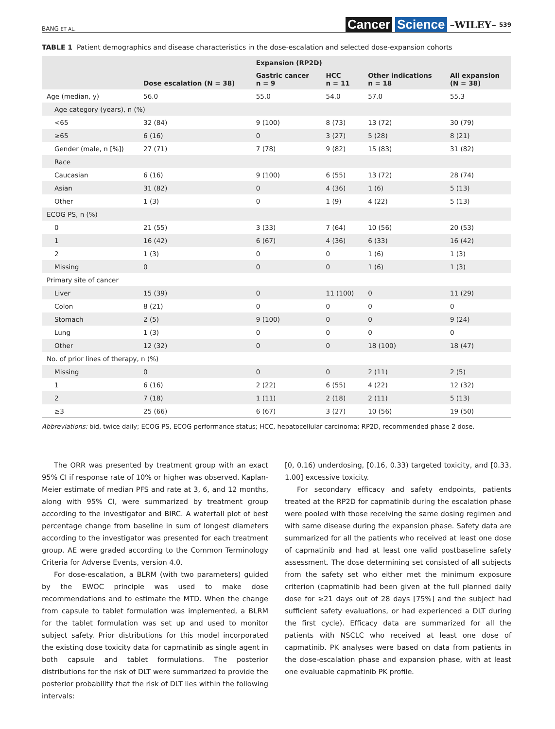BANG ET AL. Cancer Science –WILEY– 539
TABLE 1 Patient demographics and disease characteristics in the dose-escalation and selected dose-expansion cohorts
| | | Expansion (RP2D) | | | |
| --- | --- | --- | --- | --- | --- |
| | Dose escalation (N = 38) | Gastric cancer n = 9 | HCC n = 11 | Other indications n = 18 | All expansion (N = 38) |
| Age (median, y) | 56.0 | 55.0 | 54.0 | 57.0 | 55.3 |
| Age category (years), n (%) | | | | | |
| <65 | 32 (84) | 9 (100) | 8 (73) | 13 (72) | 30 (79) |
| ≥65 | 6 (16) | 0 | 3 (27) | 5 (28) | 8 (21) |
| Gender (male, n [%]) | 27 (71) | 7 (78) | 9 (82) | 15 (83) | 31 (82) |
| Race | | | | | |
| Caucasian | 6 (16) | 9 (100) | 6 (55) | 13 (72) | 28 (74) |
| Asian | 31 (82) | 0 | 4 (36) | 1 (6) | 5 (13) |
| Other | 1 (3) | 0 | 1 (9) | 4 (22) | 5 (13) |
| ECOG PS, n (%) | | | | | |
| 0 | 21 (55) | 3 (33) | 7 (64) | 10 (56) | 20 (53) |
| 1 | 16 (42) | 6 (67) | 4 (36) | 6 (33) | 16 (42) |
| 2 | 1 (3) | 0 | 0 | 1 (6) | 1 (3) |
| Missing | 0 | 0 | 0 | 1 (6) | 1 (3) |
| Primary site of cancer | | | | | |
| Liver | 15 (39) | 0 | 11 (100) | 0 | 11 (29) |
| Colon | 8 (21) | 0 | 0 | 0 | 0 |
| Stomach | 2 (5) | 9 (100) | 0 | 0 | 9 (24) |
| Lung | 1 (3) | 0 | 0 | 0 | 0 |
| Other | 12 (32) | 0 | 0 | 18 (100) | 18 (47) |
| No. of prior lines of therapy, n (%) | | | | | |
| Missing | 0 | 0 | 0 | 2 (11) | 2 (5) |
| 1 | 6 (16) | 2 (22) | 6 (55) | 4 (22) | 12 (32) |
| 2 | 7 (18) | 1 (11) | 2 (18) | 2 (11) | 5 (13) |
| ≥3 | 25 (66) | 6 (67) | 3 (27) | 10 (56) | 19 (50) |
Abbreviations: bid, twice daily; ECOG PS, ECOG performance status; HCC, hepatocellular carcinoma; RP2D, recommended phase 2 dose.
The ORR was presented by treatment group with an exact 95% CI if response rate of 10% or higher was observed. Kaplan-Meier estimate of median PFS and rate at 3, 6, and 12 months, along with 95% CI, were summarized by treatment group according to the investigator and BIRC. A waterfall plot of best percentage change from baseline in sum of longest diameters according to the investigator was presented for each treatment group. AE were graded according to the Common Terminology Criteria for Adverse Events, version 4.0.
For dose-escalation, a BLRM (with two parameters) guided by the EWOC principle was used to make dose recommendations and to estimate the MTD. When the change from capsule to tablet formulation was implemented, a BLRM for the tablet formulation was set up and used to monitor subject safety. Prior distributions for this model incorporated the existing dose toxicity data for capmatinib as single agent in both capsule and tablet formulations. The posterior distributions for the risk of DLT were summarized to provide the posterior probability that the risk of DLT lies within the following intervals:
[0, 0.16) underdosing, [0.16, 0.33) targeted toxicity, and [0.33, 1.00] excessive toxicity.
For secondary efficacy and safety endpoints, patients treated at the RP2D for capmatinib during the escalation phase were pooled with those receiving the same dosing regimen and with same disease during the expansion phase. Safety data are summarized for all the patients who received at least one dose of capmatinib and had at least one valid postbaseline safety assessment. The dose determining set consisted of all subjects from the safety set who either met the minimum exposure criterion (capmatinib had been given at the full planned daily dose for ≥21 days out of 28 days [75%] and the subject had sufficient safety evaluations, or had experienced a DLT during the first cycle). Efficacy data are summarized for all the patients with NSCLC who received at least one dose of capmatinib. PK analyses were based on data from patients in the dose-escalation phase and expansion phase, with at least one evaluable capmatinib PK profile.